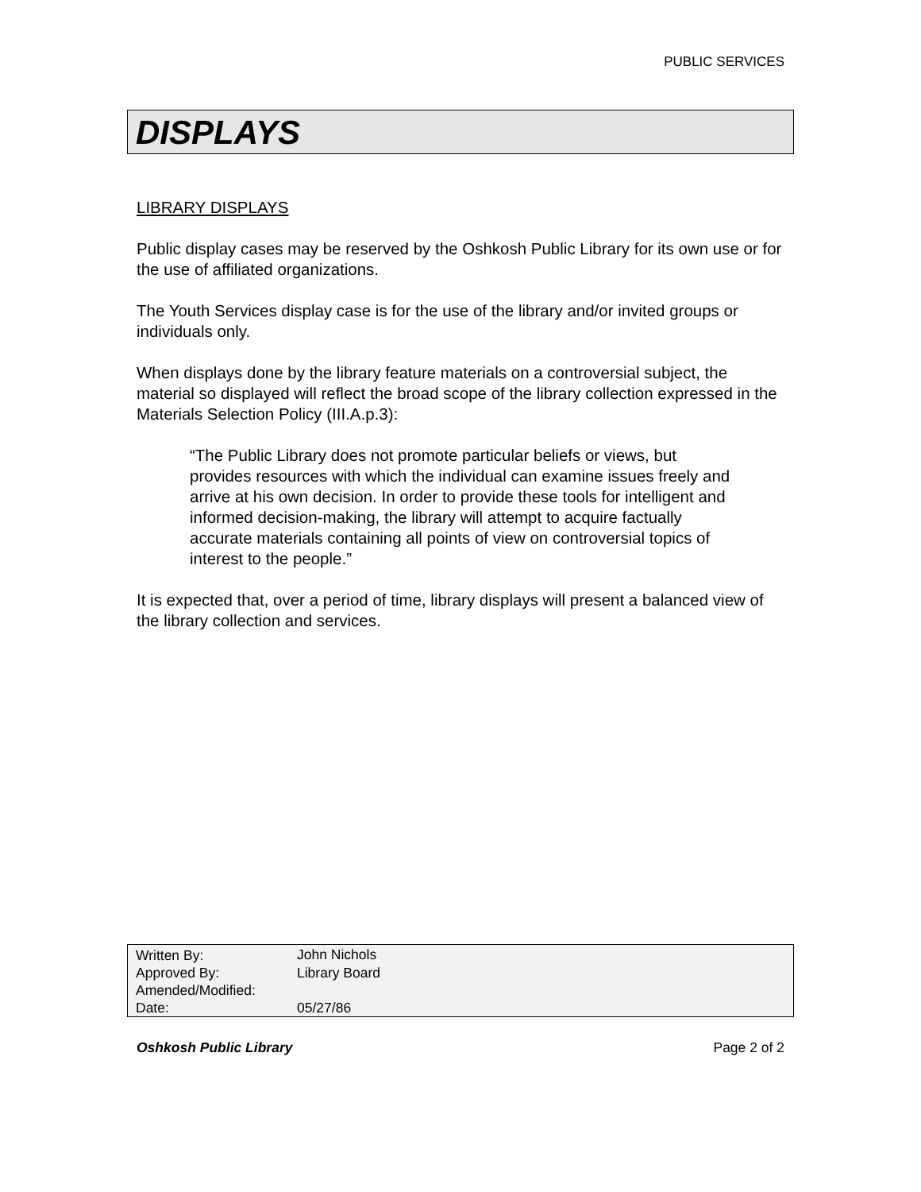PUBLIC SERVICES
DISPLAYS
LIBRARY DISPLAYS
Public display cases may be reserved by the Oshkosh Public Library for its own use or for the use of affiliated organizations.
The Youth Services display case is for the use of the library and/or invited groups or individuals only.
When displays done by the library feature materials on a controversial subject, the material so displayed will reflect the broad scope of the library collection expressed in the Materials Selection Policy (III.A.p.3):
“The Public Library does not promote particular beliefs or views, but provides resources with which the individual can examine issues freely and arrive at his own decision. In order to provide these tools for intelligent and informed decision-making, the library will attempt to acquire factually accurate materials containing all points of view on controversial topics of interest to the people.”
It is expected that, over a period of time, library displays will present a balanced view of the library collection and services.
| Written By: | John Nichols |
| Approved By: | Library Board |
| Amended/Modified: | |
| Date: | 05/27/86 |
Oshkosh Public Library Page 2 of 2